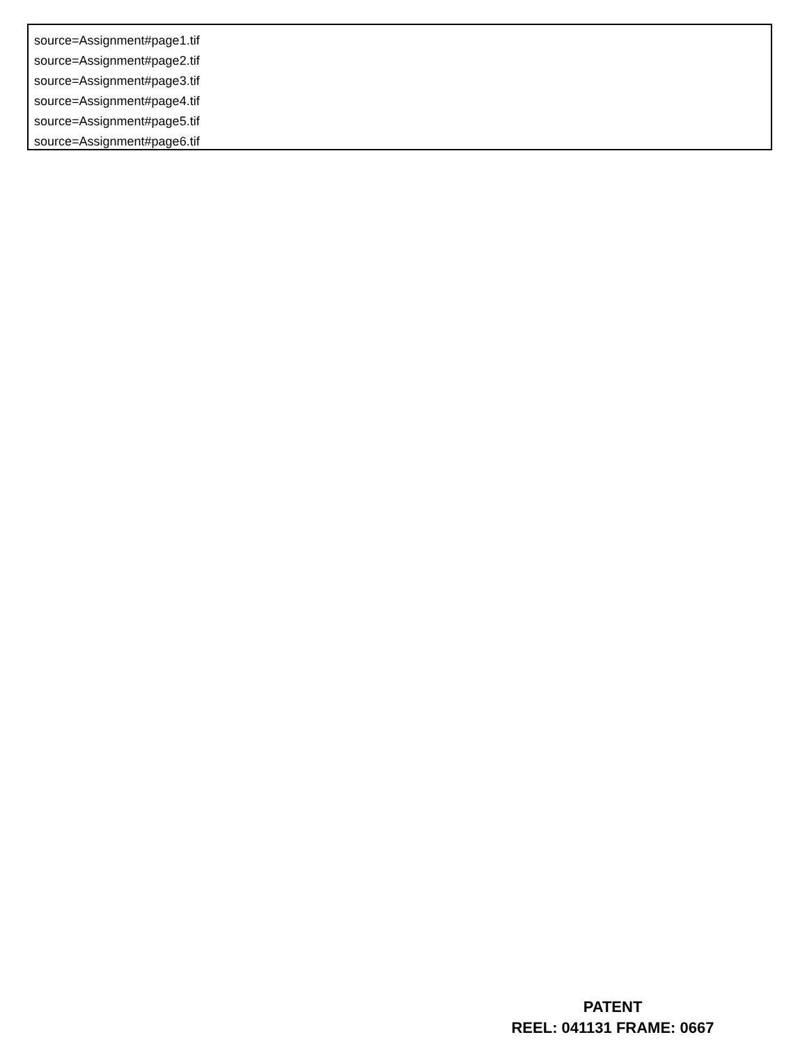source=Assignment#page1.tif
source=Assignment#page2.tif
source=Assignment#page3.tif
source=Assignment#page4.tif
source=Assignment#page5.tif
source=Assignment#page6.tif
PATENT
REEL: 041131 FRAME: 0667